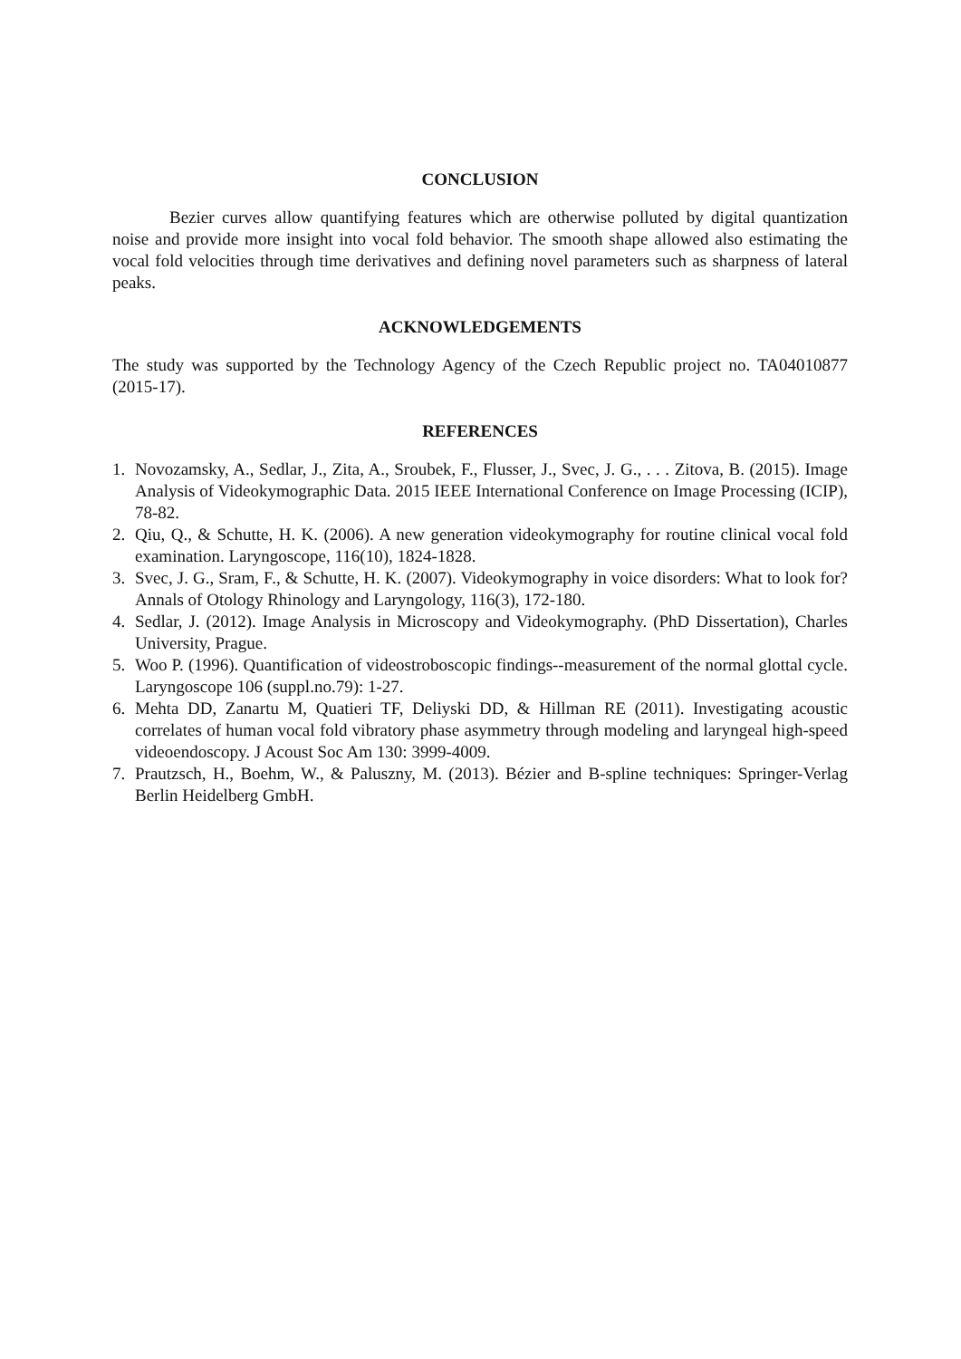CONCLUSION
Bezier curves allow quantifying features which are otherwise polluted by digital quantization noise and provide more insight into vocal fold behavior. The smooth shape allowed also estimating the vocal fold velocities through time derivatives and defining novel parameters such as sharpness of lateral peaks.
ACKNOWLEDGEMENTS
The study was supported by the Technology Agency of the Czech Republic project no. TA04010877 (2015-17).
REFERENCES
1. Novozamsky, A., Sedlar, J., Zita, A., Sroubek, F., Flusser, J., Svec, J. G., . . . Zitova, B. (2015). Image Analysis of Videokymographic Data. 2015 IEEE International Conference on Image Processing (ICIP), 78-82.
2. Qiu, Q., & Schutte, H. K. (2006). A new generation videokymography for routine clinical vocal fold examination. Laryngoscope, 116(10), 1824-1828.
3. Svec, J. G., Sram, F., & Schutte, H. K. (2007). Videokymography in voice disorders: What to look for? Annals of Otology Rhinology and Laryngology, 116(3), 172-180.
4. Sedlar, J. (2012). Image Analysis in Microscopy and Videokymography. (PhD Dissertation), Charles University, Prague.
5. Woo P. (1996). Quantification of videostroboscopic findings--measurement of the normal glottal cycle. Laryngoscope 106 (suppl.no.79): 1-27.
6. Mehta DD, Zanartu M, Quatieri TF, Deliyski DD, & Hillman RE (2011). Investigating acoustic correlates of human vocal fold vibratory phase asymmetry through modeling and laryngeal high-speed videoendoscopy. J Acoust Soc Am 130: 3999-4009.
7. Prautzsch, H., Boehm, W., & Paluszny, M. (2013). Bézier and B-spline techniques: Springer-Verlag Berlin Heidelberg GmbH.